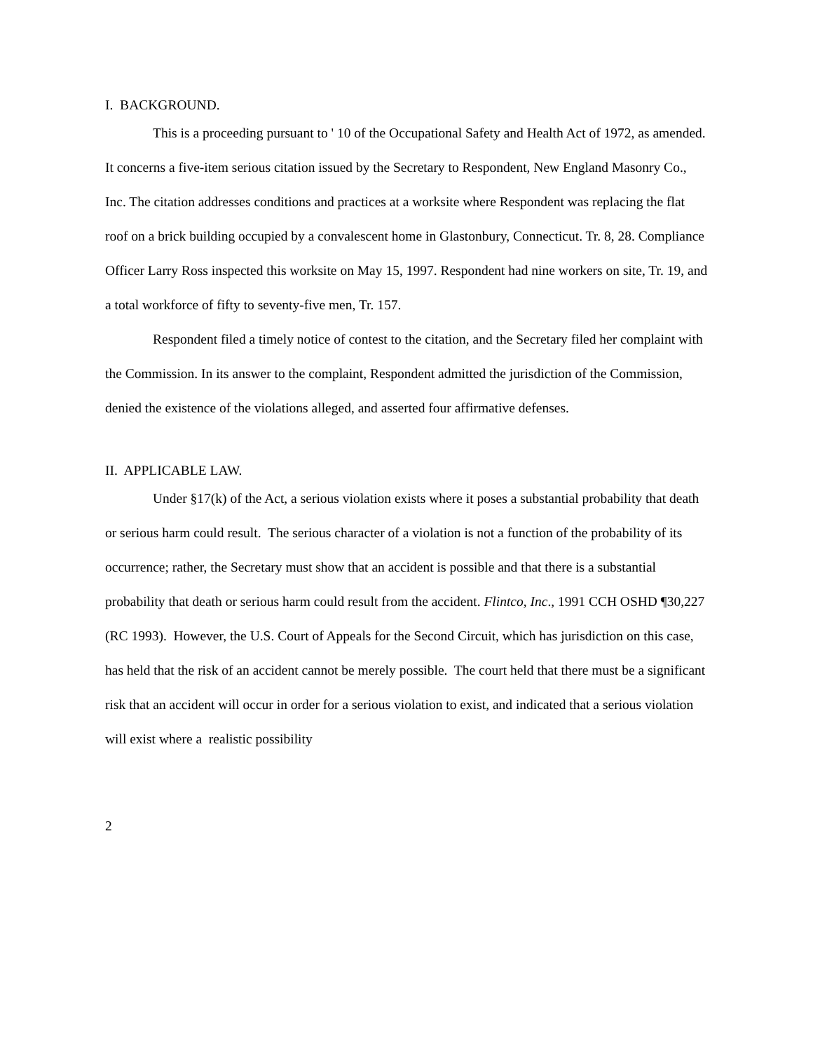I. BACKGROUND.
This is a proceeding pursuant to ' 10 of the Occupational Safety and Health Act of 1972, as amended. It concerns a five-item serious citation issued by the Secretary to Respondent, New England Masonry Co., Inc. The citation addresses conditions and practices at a worksite where Respondent was replacing the flat roof on a brick building occupied by a convalescent home in Glastonbury, Connecticut. Tr. 8, 28. Compliance Officer Larry Ross inspected this worksite on May 15, 1997. Respondent had nine workers on site, Tr. 19, and a total workforce of fifty to seventy-five men, Tr. 157.
Respondent filed a timely notice of contest to the citation, and the Secretary filed her complaint with the Commission. In its answer to the complaint, Respondent admitted the jurisdiction of the Commission, denied the existence of the violations alleged, and asserted four affirmative defenses.
II. APPLICABLE LAW.
Under §17(k) of the Act, a serious violation exists where it poses a substantial probability that death or serious harm could result. The serious character of a violation is not a function of the probability of its occurrence; rather, the Secretary must show that an accident is possible and that there is a substantial probability that death or serious harm could result from the accident. Flintco, Inc., 1991 CCH OSHD ¶30,227 (RC 1993). However, the U.S. Court of Appeals for the Second Circuit, which has jurisdiction on this case, has held that the risk of an accident cannot be merely possible. The court held that there must be a significant risk that an accident will occur in order for a serious violation to exist, and indicated that a serious violation will exist where a realistic possibility
2